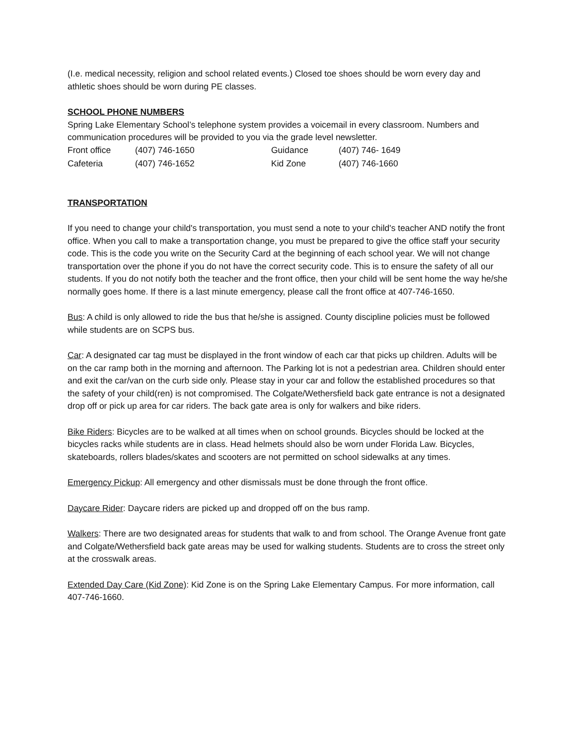(I.e. medical necessity, religion and school related events.) Closed toe shoes should be worn every day and athletic shoes should be worn during PE classes.
SCHOOL PHONE NUMBERS
Spring Lake Elementary School’s telephone system provides a voicemail in every classroom. Numbers and communication procedures will be provided to you via the grade level newsletter.
| Front office | (407) 746-1650 | Guidance | (407) 746- 1649 |
| Cafeteria | (407) 746-1652 | Kid Zone | (407) 746-1660 |
TRANSPORTATION
If you need to change your child's transportation, you must send a note to your child's teacher AND notify the front office. When you call to make a transportation change, you must be prepared to give the office staff your security code. This is the code you write on the Security Card at the beginning of each school year. We will not change transportation over the phone if you do not have the correct security code. This is to ensure the safety of all our students. If you do not notify both the teacher and the front office, then your child will be sent home the way he/she normally goes home. If there is a last minute emergency, please call the front office at 407-746-1650.
Bus: A child is only allowed to ride the bus that he/she is assigned. County discipline policies must be followed while students are on SCPS bus.
Car: A designated car tag must be displayed in the front window of each car that picks up children. Adults will be on the car ramp both in the morning and afternoon. The Parking lot is not a pedestrian area. Children should enter and exit the car/van on the curb side only. Please stay in your car and follow the established procedures so that the safety of your child(ren) is not compromised. The Colgate/Wethersfield back gate entrance is not a designated drop off or pick up area for car riders. The back gate area is only for walkers and bike riders.
Bike Riders: Bicycles are to be walked at all times when on school grounds. Bicycles should be locked at the bicycles racks while students are in class. Head helmets should also be worn under Florida Law. Bicycles, skateboards, rollers blades/skates and scooters are not permitted on school sidewalks at any times.
Emergency Pickup: All emergency and other dismissals must be done through the front office.
Daycare Rider: Daycare riders are picked up and dropped off on the bus ramp.
Walkers: There are two designated areas for students that walk to and from school. The Orange Avenue front gate and Colgate/Wethersfield back gate areas may be used for walking students. Students are to cross the street only at the crosswalk areas.
Extended Day Care (Kid Zone): Kid Zone is on the Spring Lake Elementary Campus. For more information, call 407-746-1660.